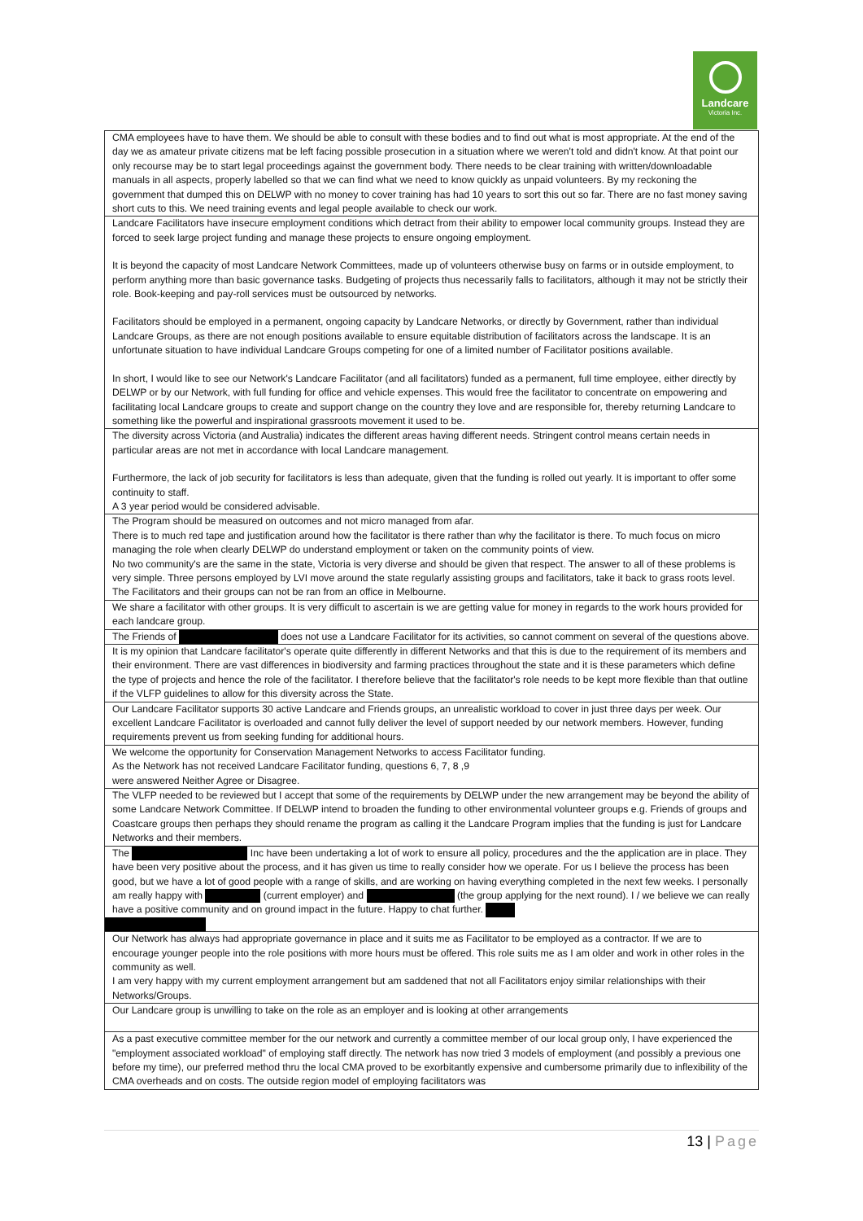Landcare
Victoria Inc.
| CMA employees have to have them. We should be able to consult with these bodies and to find out what is most appropriate. At the end of the day we as amateur private citizens mat be left facing possible prosecution in a situation where we weren't told and didn't know. At that point our only recourse may be to start legal proceedings against the government body. There needs to be clear training with written/downloadable manuals in all aspects, properly labelled so that we can find what we need to know quickly as unpaid volunteers. By my reckoning the government that dumped this on DELWP with no money to cover training has had 10 years to sort this out so far. There are no fast money saving short cuts to this. We need training events and legal people available to check our work. |
| Landcare Facilitators have insecure employment conditions which detract from their ability to empower local community groups. Instead they are forced to seek large project funding and manage these projects to ensure ongoing employment. It is beyond the capacity of most Landcare Network Committees, made up of volunteers otherwise busy on farms or in outside employment, to perform anything more than basic governance tasks. Budgeting of projects thus necessarily falls to facilitators, although it may not be strictly their role. Book-keeping and pay-roll services must be outsourced by networks. Facilitators should be employed in a permanent, ongoing capacity by Landcare Networks, or directly by Government, rather than individual Landcare Groups, as there are not enough positions available to ensure equitable distribution of facilitators across the landscape. It is an unfortunate situation to have individual Landcare Groups competing for one of a limited number of Facilitator positions available. In short, I would like to see our Network's Landcare Facilitator (and all facilitators) funded as a permanent, full time employee, either directly by DELWP or by our Network, with full funding for office and vehicle expenses. This would free the facilitator to concentrate on empowering and facilitating local Landcare groups to create and support change on the country they love and are responsible for, thereby returning Landcare to something like the powerful and inspirational grassroots movement it used to be. |
| The diversity across Victoria (and Australia) indicates the different areas having different needs. Stringent control means certain needs in particular areas are not met in accordance with local Landcare management. Furthermore, the lack of job security for facilitators is less than adequate, given that the funding is rolled out yearly. It is important to offer some continuity to staff. A 3 year period would be considered advisable. |
| The Program should be measured on outcomes and not micro managed from afar. There is to much red tape and justification around how the facilitator is there rather than why the facilitator is there. To much focus on micro managing the role when clearly DELWP do understand employment or taken on the community points of view. No two community's are the same in the state, Victoria is very diverse and should be given that respect. The answer to all of these problems is very simple. Three persons employed by LVI move around the state regularly assisting groups and facilitators, take it back to grass roots level. The Facilitators and their groups can not be ran from an office in Melbourne. |
| We share a facilitator with other groups. It is very difficult to ascertain is we are getting value for money in regards to the work hours provided for each landcare group. |
| The Friends of does not use a Landcare Facilitator for its activities, so cannot comment on several of the questions above. |
| It is my opinion that Landcare facilitator's operate quite differently in different Networks and that this is due to the requirement of its members and their environment. There are vast differences in biodiversity and farming practices throughout the state and it is these parameters which define the type of projects and hence the role of the facilitator. I therefore believe that the facilitator's role needs to be kept more flexible than that outline if the VLFP guidelines to allow for this diversity across the State. |
| Our Landcare Facilitator supports 30 active Landcare and Friends groups, an unrealistic workload to cover in just three days per week. Our excellent Landcare Facilitator is overloaded and cannot fully deliver the level of support needed by our network members. However, funding requirements prevent us from seeking funding for additional hours. |
| We welcome the opportunity for Conservation Management Networks to access Facilitator funding. As the Network has not received Landcare Facilitator funding, questions 6, 7, 8 ,9 were answered Neither Agree or Disagree. |
| The VLFP needed to be reviewed but I accept that some of the requirements by DELWP under the new arrangement may be beyond the ability of some Landcare Network Committee. If DELWP intend to broaden the funding to other environmental volunteer groups e.g. Friends of groups and Coastcare groups then perhaps they should rename the program as calling it the Landcare Program implies that the funding is just for Landcare Networks and their members. |
| The Inc have been undertaking a lot of work to ensure all policy, procedures and the the application are in place. They have been very positive about the process, and it has given us time to really consider how we operate. For us I believe the process has been good, but we have a lot of good people with a range of skills, and are working on having everything completed in the next few weeks. I personally am really happy with (current employer) and (the group applying for the next round). I / we believe we can really have a positive community and on ground impact in the future. Happy to chat further. |
| Our Network has always had appropriate governance in place and it suits me as Facilitator to be employed as a contractor. If we are to encourage younger people into the role positions with more hours must be offered. This role suits me as I am older and work in other roles in the community as well. I am very happy with my current employment arrangement but am saddened that not all Facilitators enjoy similar relationships with their Networks/Groups. |
| Our Landcare group is unwilling to take on the role as an employer and is looking at other arrangements |
| As a past executive committee member for the our network and currently a committee member of our local group only, I have experienced the "employment associated workload" of employing staff directly. The network has now tried 3 models of employment (and possibly a previous one before my time), our preferred method thru the local CMA proved to be exorbitantly expensive and cumbersome primarily due to inflexibility of the CMA overheads and on costs. The outside region model of employing facilitators was |
13 | Page